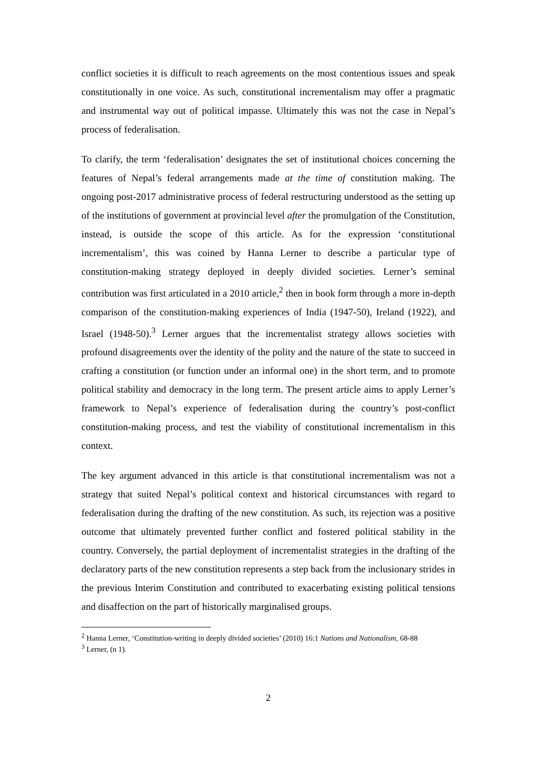conflict societies it is difficult to reach agreements on the most contentious issues and speak constitutionally in one voice. As such, constitutional incrementalism may offer a pragmatic and instrumental way out of political impasse. Ultimately this was not the case in Nepal’s process of federalisation.
To clarify, the term ‘federalisation’ designates the set of institutional choices concerning the features of Nepal’s federal arrangements made at the time of constitution making. The ongoing post-2017 administrative process of federal restructuring understood as the setting up of the institutions of government at provincial level after the promulgation of the Constitution, instead, is outside the scope of this article. As for the expression ‘constitutional incrementalism’, this was coined by Hanna Lerner to describe a particular type of constitution-making strategy deployed in deeply divided societies. Lerner’s seminal contribution was first articulated in a 2010 article,<sup>2</sup> then in book form through a more in-depth comparison of the constitution-making experiences of India (1947-50), Ireland (1922), and Israel (1948-50).<sup>3</sup> Lerner argues that the incrementalist strategy allows societies with profound disagreements over the identity of the polity and the nature of the state to succeed in crafting a constitution (or function under an informal one) in the short term, and to promote political stability and democracy in the long term. The present article aims to apply Lerner’s framework to Nepal’s experience of federalisation during the country’s post-conflict constitution-making process, and test the viability of constitutional incrementalism in this context.
The key argument advanced in this article is that constitutional incrementalism was not a strategy that suited Nepal’s political context and historical circumstances with regard to federalisation during the drafting of the new constitution. As such, its rejection was a positive outcome that ultimately prevented further conflict and fostered political stability in the country. Conversely, the partial deployment of incrementalist strategies in the drafting of the declaratory parts of the new constitution represents a step back from the inclusionary strides in the previous Interim Constitution and contributed to exacerbating existing political tensions and disaffection on the part of historically marginalised groups.
<sup>2</sup> Hanna Lerner, ‘Constitution-writing in deeply divided societies’ (2010) 16:1 Nations and Nationalism, 68-88
<sup>3</sup> Lerner, (n 1).
2